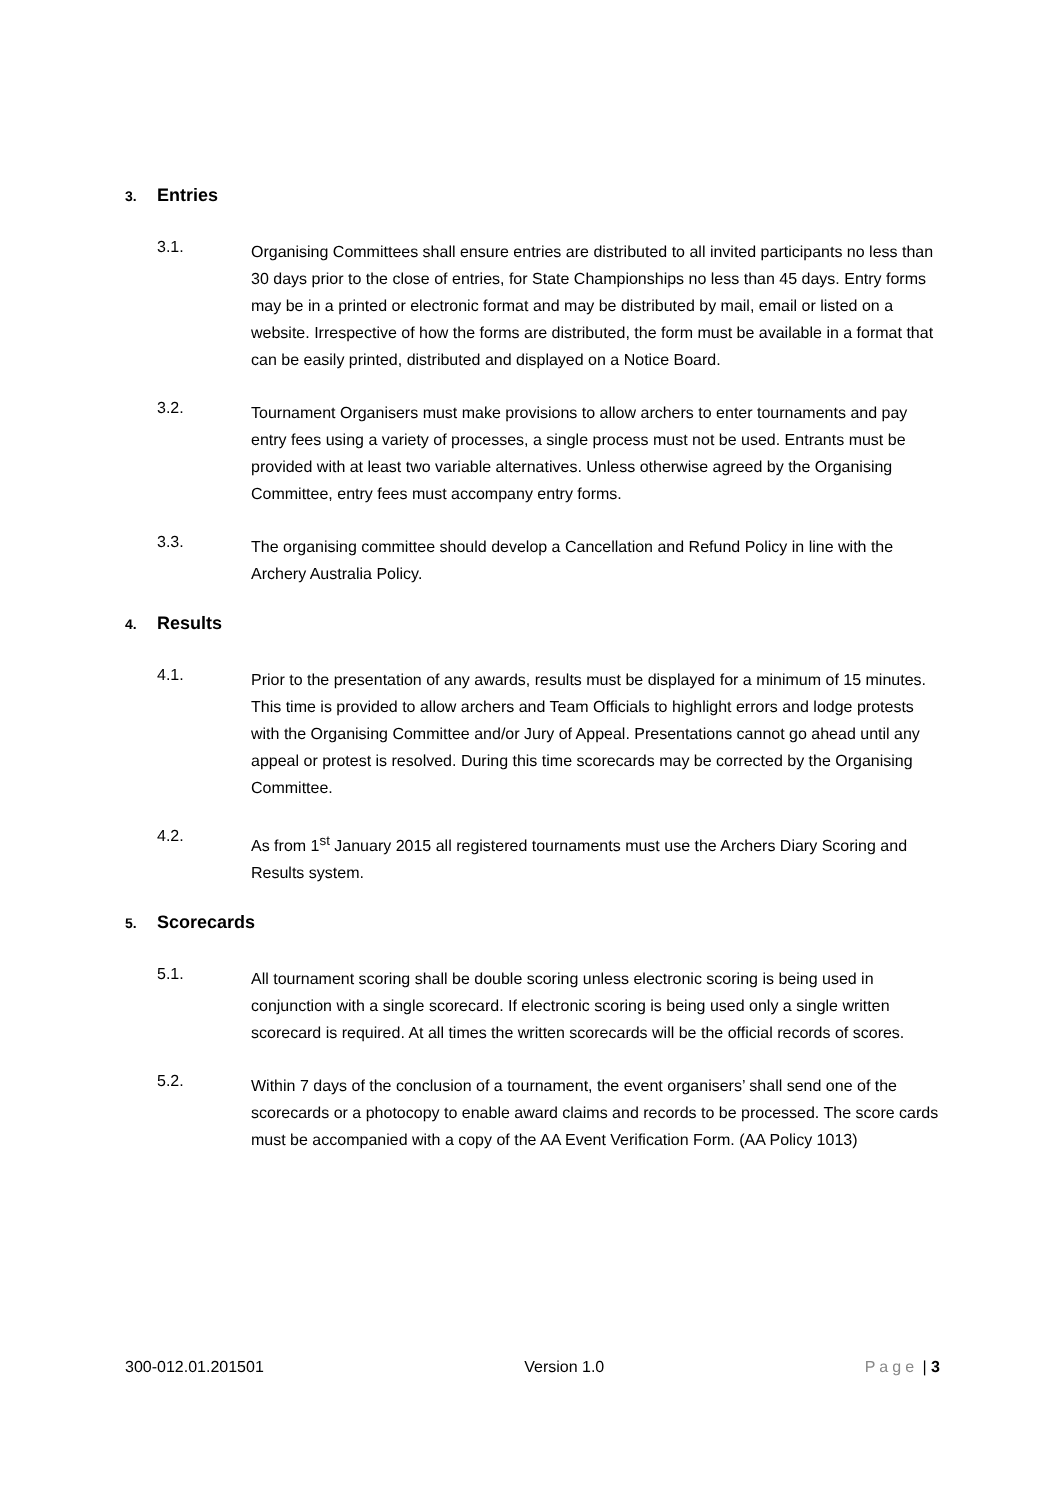3. Entries
3.1.
Organising Committees shall ensure entries are distributed to all invited participants no less than 30 days prior to the close of entries, for State Championships no less than 45 days. Entry forms may be in a printed or electronic format and may be distributed by mail, email or listed on a website. Irrespective of how the forms are distributed, the form must be available in a format that can be easily printed, distributed and displayed on a Notice Board.
3.2.
Tournament Organisers must make provisions to allow archers to enter tournaments and pay entry fees using a variety of processes, a single process must not be used. Entrants must be provided with at least two variable alternatives. Unless otherwise agreed by the Organising Committee, entry fees must accompany entry forms.
3.3.
The organising committee should develop a Cancellation and Refund Policy in line with the Archery Australia Policy.
4. Results
4.1.
Prior to the presentation of any awards, results must be displayed for a minimum of 15 minutes. This time is provided to allow archers and Team Officials to highlight errors and lodge protests with the Organising Committee and/or Jury of Appeal. Presentations cannot go ahead until any appeal or protest is resolved. During this time scorecards may be corrected by the Organising Committee.
4.2.
As from 1<sup>st</sup> January 2015 all registered tournaments must use the Archers Diary Scoring and Results system.
5. Scorecards
5.1.
All tournament scoring shall be double scoring unless electronic scoring is being used in conjunction with a single scorecard. If electronic scoring is being used only a single written scorecard is required. At all times the written scorecards will be the official records of scores.
5.2.
Within 7 days of the conclusion of a tournament, the event organisers’ shall send one of the scorecards or a photocopy to enable award claims and records to be processed. The score cards must be accompanied with a copy of the AA Event Verification Form. (AA Policy 1013)
300-012.01.201501 Version 1.0 Page | 3